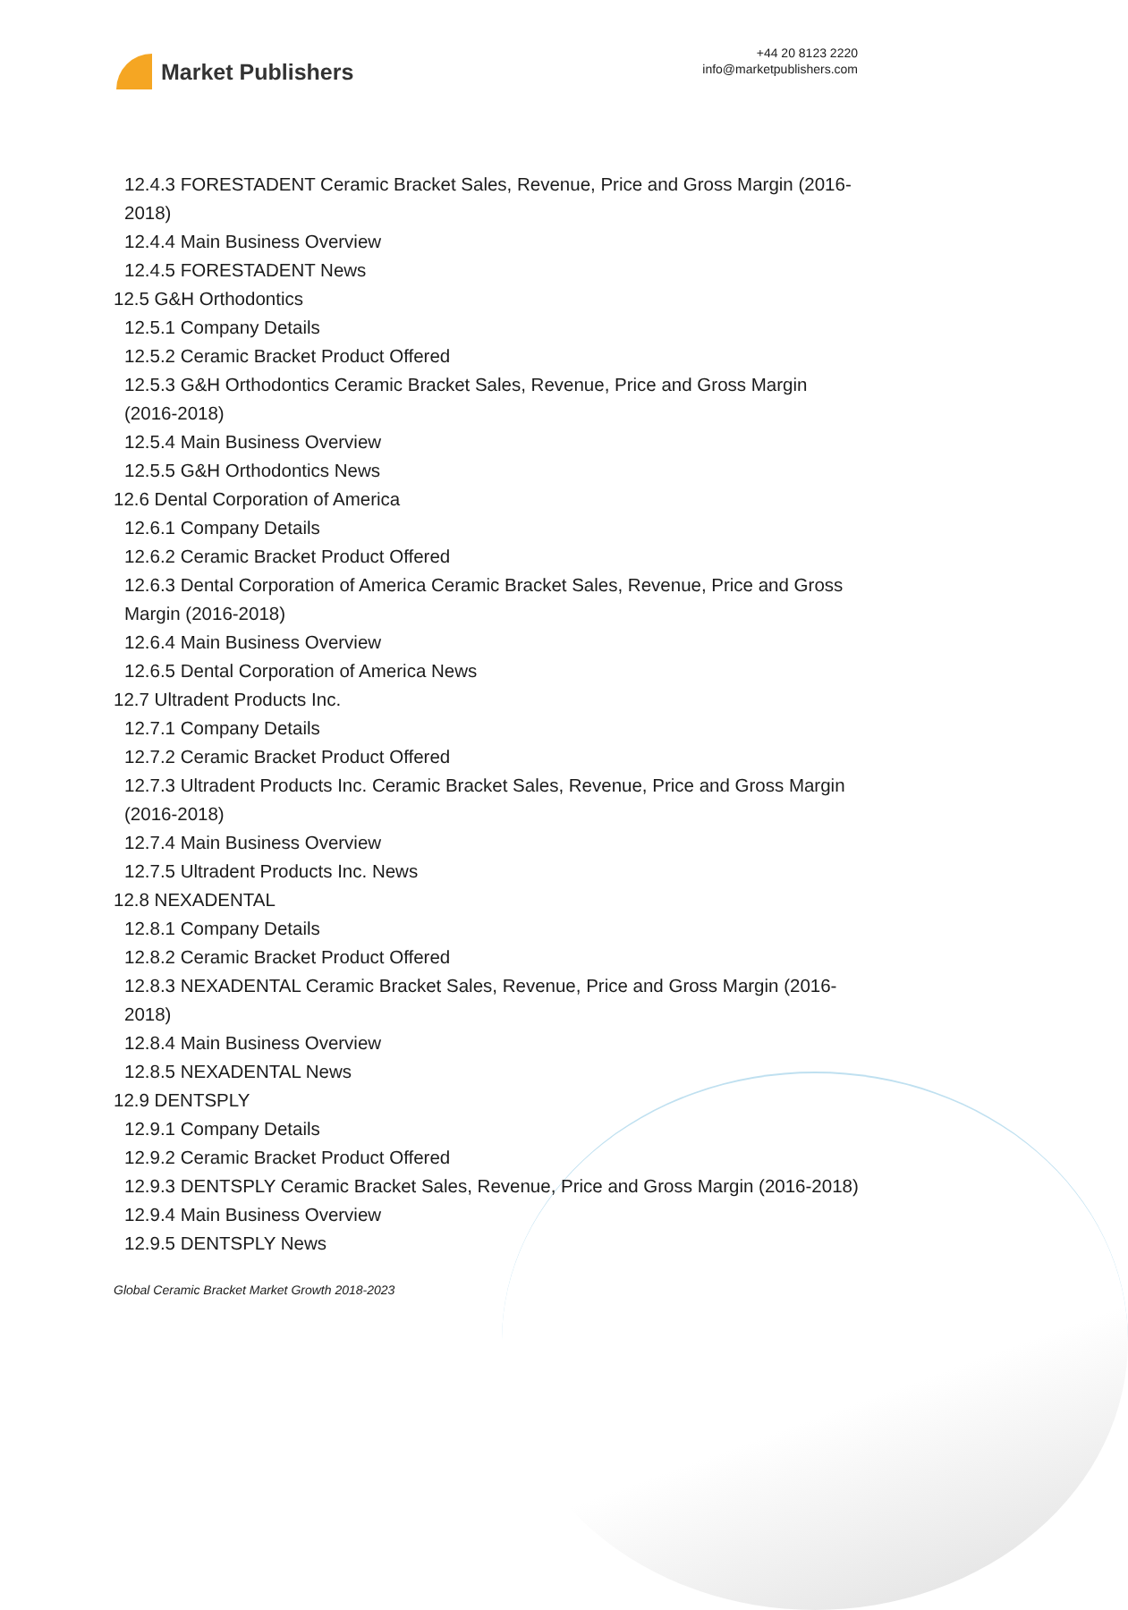Market Publishers
+44 20 8123 2220
info@marketpublishers.com
12.4.3 FORESTADENT Ceramic Bracket Sales, Revenue, Price and Gross Margin (2016-2018)
12.4.4 Main Business Overview
12.4.5 FORESTADENT News
12.5 G&H Orthodontics
12.5.1 Company Details
12.5.2 Ceramic Bracket Product Offered
12.5.3 G&H Orthodontics Ceramic Bracket Sales, Revenue, Price and Gross Margin (2016-2018)
12.5.4 Main Business Overview
12.5.5 G&H Orthodontics News
12.6 Dental Corporation of America
12.6.1 Company Details
12.6.2 Ceramic Bracket Product Offered
12.6.3 Dental Corporation of America Ceramic Bracket Sales, Revenue, Price and Gross Margin (2016-2018)
12.6.4 Main Business Overview
12.6.5 Dental Corporation of America News
12.7 Ultradent Products Inc.
12.7.1 Company Details
12.7.2 Ceramic Bracket Product Offered
12.7.3 Ultradent Products Inc. Ceramic Bracket Sales, Revenue, Price and Gross Margin (2016-2018)
12.7.4 Main Business Overview
12.7.5 Ultradent Products Inc. News
12.8 NEXADENTAL
12.8.1 Company Details
12.8.2 Ceramic Bracket Product Offered
12.8.3 NEXADENTAL Ceramic Bracket Sales, Revenue, Price and Gross Margin (2016-2018)
12.8.4 Main Business Overview
12.8.5 NEXADENTAL News
12.9 DENTSPLY
12.9.1 Company Details
12.9.2 Ceramic Bracket Product Offered
12.9.3 DENTSPLY Ceramic Bracket Sales, Revenue, Price and Gross Margin (2016-2018)
12.9.4 Main Business Overview
12.9.5 DENTSPLY News
Global Ceramic Bracket Market Growth 2018-2023